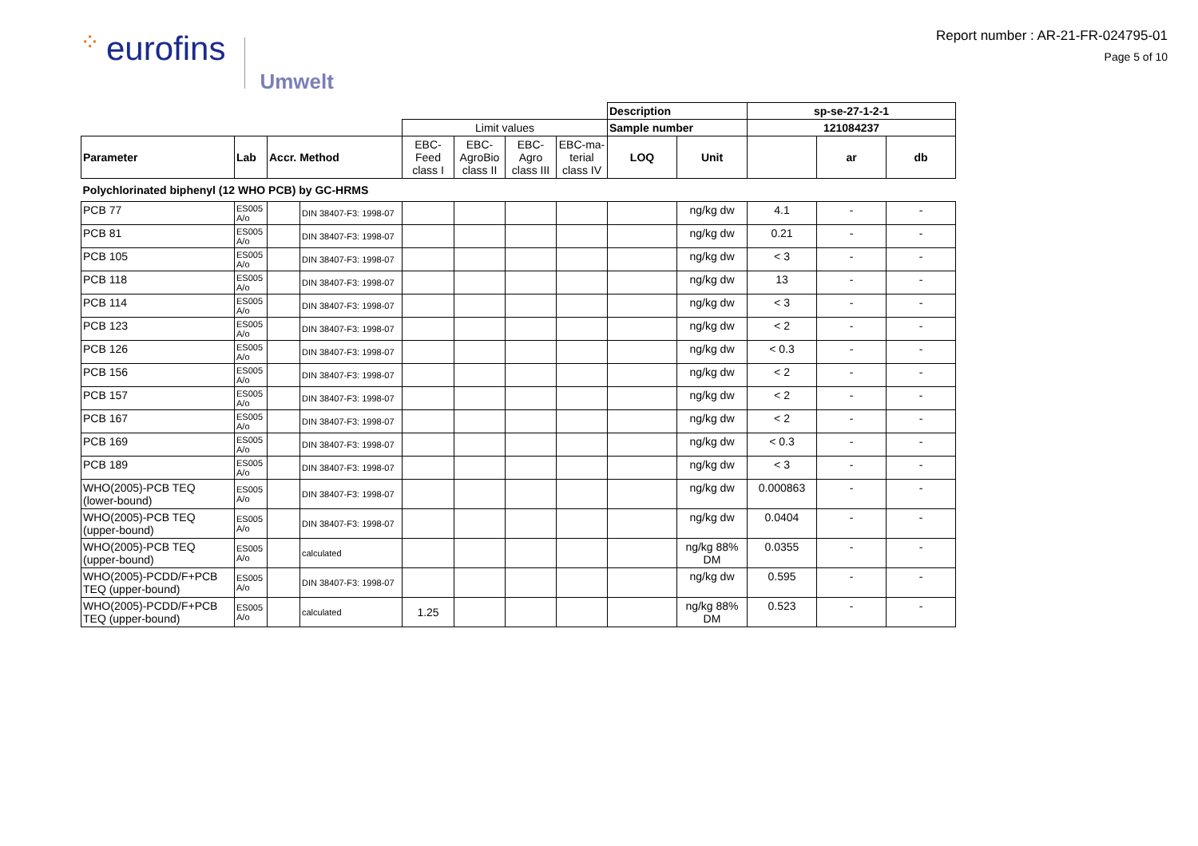⁘ eurofins
Umwelt
Report number : AR-21-FR-024795-01
Page 5 of 10
| | | | | | | | | Description | | sp-se-27-1-2-1 | | |
| | | | | Limit values | | | | Sample number | | 121084237 | | |
| Parameter | Lab | Accr. Method | | EBC- Feed class I | EBC- AgroBio class II | EBC- Agro class III | EBC-ma- terial class IV | LOQ | Unit | | ar | db |
| Polychlorinated biphenyl (12 WHO PCB) by GC-HRMS | | | | | | | | | | | | |
| PCB 77 | ES005 A/o | | DIN 38407-F3: 1998-07 | | | | | | ng/kg dw | 4.1 | - | - |
| PCB 81 | ES005 A/o | | DIN 38407-F3: 1998-07 | | | | | | ng/kg dw | 0.21 | - | - |
| PCB 105 | ES005 A/o | | DIN 38407-F3: 1998-07 | | | | | | ng/kg dw | < 3 | - | - |
| PCB 118 | ES005 A/o | | DIN 38407-F3: 1998-07 | | | | | | ng/kg dw | 13 | - | - |
| PCB 114 | ES005 A/o | | DIN 38407-F3: 1998-07 | | | | | | ng/kg dw | < 3 | - | - |
| PCB 123 | ES005 A/o | | DIN 38407-F3: 1998-07 | | | | | | ng/kg dw | < 2 | - | - |
| PCB 126 | ES005 A/o | | DIN 38407-F3: 1998-07 | | | | | | ng/kg dw | < 0.3 | - | - |
| PCB 156 | ES005 A/o | | DIN 38407-F3: 1998-07 | | | | | | ng/kg dw | < 2 | - | - |
| PCB 157 | ES005 A/o | | DIN 38407-F3: 1998-07 | | | | | | ng/kg dw | < 2 | - | - |
| PCB 167 | ES005 A/o | | DIN 38407-F3: 1998-07 | | | | | | ng/kg dw | < 2 | - | - |
| PCB 169 | ES005 A/o | | DIN 38407-F3: 1998-07 | | | | | | ng/kg dw | < 0.3 | - | - |
| PCB 189 | ES005 A/o | | DIN 38407-F3: 1998-07 | | | | | | ng/kg dw | < 3 | - | - |
| WHO(2005)-PCB TEQ (lower-bound) | ES005 A/o | | DIN 38407-F3: 1998-07 | | | | | | ng/kg dw | 0.000863 | - | - |
| WHO(2005)-PCB TEQ (upper-bound) | ES005 A/o | | DIN 38407-F3: 1998-07 | | | | | | ng/kg dw | 0.0404 | - | - |
| WHO(2005)-PCB TEQ (upper-bound) | ES005 A/o | | calculated | | | | | | ng/kg 88% DM | 0.0355 | - | - |
| WHO(2005)-PCDD/F+PCB TEQ (upper-bound) | ES005 A/o | | DIN 38407-F3: 1998-07 | | | | | | ng/kg dw | 0.595 | - | - |
| WHO(2005)-PCDD/F+PCB TEQ (upper-bound) | ES005 A/o | | calculated | 1.25 | | | | | ng/kg 88% DM | 0.523 | - | - |